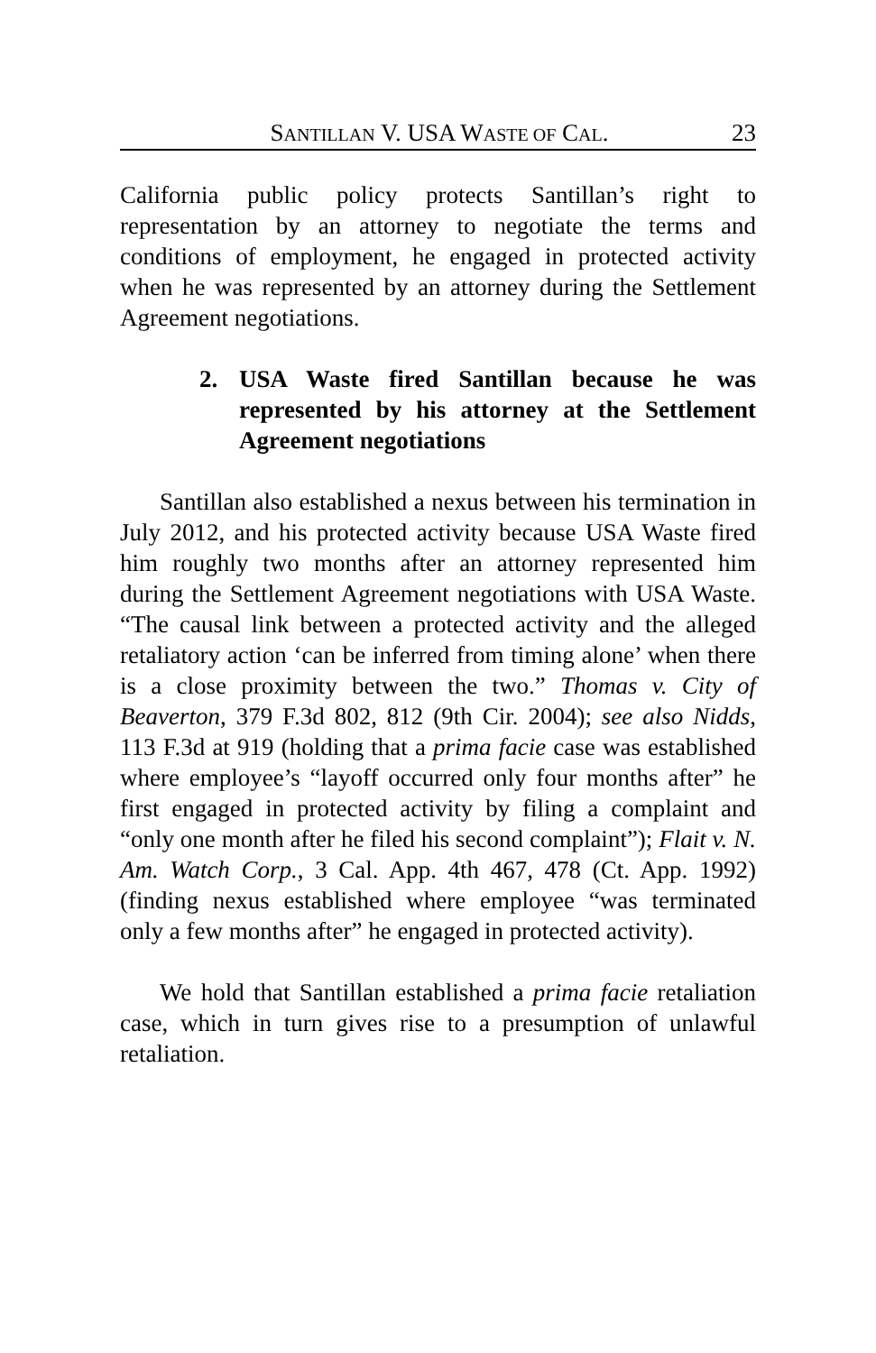SANTILLAN V. USA WASTE OF CAL. 23
California public policy protects Santillan’s right to representation by an attorney to negotiate the terms and conditions of employment, he engaged in protected activity when he was represented by an attorney during the Settlement Agreement negotiations.
2. USA Waste fired Santillan because he was represented by his attorney at the Settlement Agreement negotiations
Santillan also established a nexus between his termination in July 2012, and his protected activity because USA Waste fired him roughly two months after an attorney represented him during the Settlement Agreement negotiations with USA Waste. “The causal link between a protected activity and the alleged retaliatory action ‘can be inferred from timing alone’ when there is a close proximity between the two.” Thomas v. City of Beaverton, 379 F.3d 802, 812 (9th Cir. 2004); see also Nidds, 113 F.3d at 919 (holding that a prima facie case was established where employee’s “layoff occurred only four months after” he first engaged in protected activity by filing a complaint and “only one month after he filed his second complaint”); Flait v. N. Am. Watch Corp., 3 Cal. App. 4th 467, 478 (Ct. App. 1992) (finding nexus established where employee “was terminated only a few months after” he engaged in protected activity).
We hold that Santillan established a prima facie retaliation case, which in turn gives rise to a presumption of unlawful retaliation.